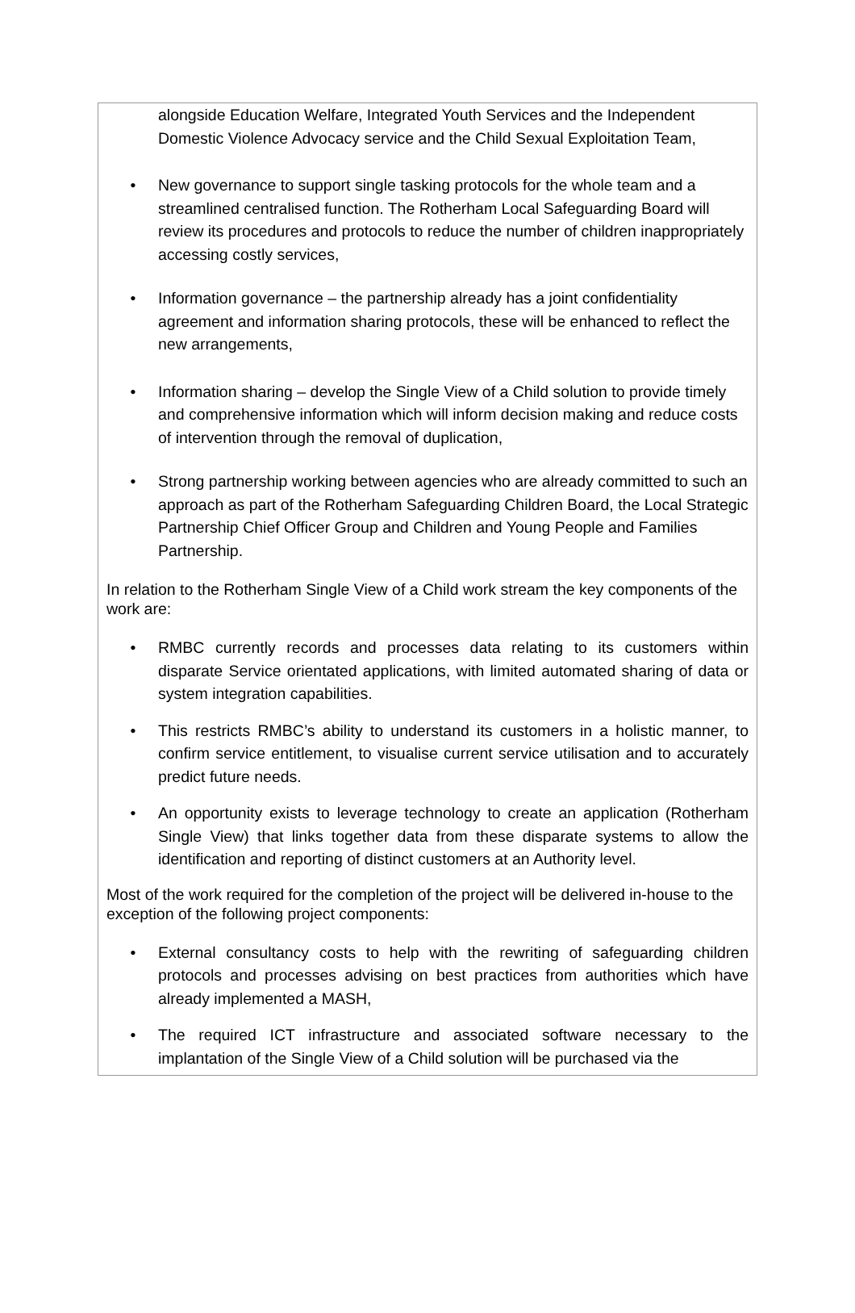alongside Education Welfare, Integrated Youth Services and the Independent Domestic Violence Advocacy service and the Child Sexual Exploitation Team,
• New governance to support single tasking protocols for the whole team and a streamlined centralised function. The Rotherham Local Safeguarding Board will review its procedures and protocols to reduce the number of children inappropriately accessing costly services,
• Information governance – the partnership already has a joint confidentiality agreement and information sharing protocols, these will be enhanced to reflect the new arrangements,
• Information sharing – develop the Single View of a Child solution to provide timely and comprehensive information which will inform decision making and reduce costs of intervention through the removal of duplication,
• Strong partnership working between agencies who are already committed to such an approach as part of the Rotherham Safeguarding Children Board, the Local Strategic Partnership Chief Officer Group and Children and Young People and Families Partnership.
In relation to the Rotherham Single View of a Child work stream the key components of the work are:
• RMBC currently records and processes data relating to its customers within disparate Service orientated applications, with limited automated sharing of data or system integration capabilities.
• This restricts RMBC’s ability to understand its customers in a holistic manner, to confirm service entitlement, to visualise current service utilisation and to accurately predict future needs.
• An opportunity exists to leverage technology to create an application (Rotherham Single View) that links together data from these disparate systems to allow the identification and reporting of distinct customers at an Authority level.
Most of the work required for the completion of the project will be delivered in-house to the exception of the following project components:
• External consultancy costs to help with the rewriting of safeguarding children protocols and processes advising on best practices from authorities which have already implemented a MASH,
• The required ICT infrastructure and associated software necessary to the implantation of the Single View of a Child solution will be purchased via the